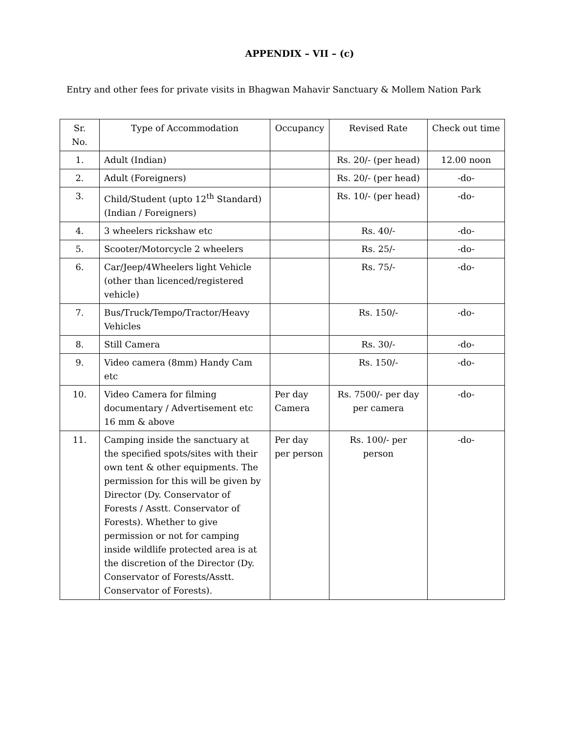APPENDIX – VII – (c)
Entry and other fees for private visits in Bhagwan Mahavir Sanctuary & Mollem Nation Park
| Sr. No. | Type of Accommodation | Occupancy | Revised Rate | Check out time |
| --- | --- | --- | --- | --- |
| 1. | Adult (Indian) | | Rs. 20/- (per head) | 12.00 noon |
| 2. | Adult (Foreigners) | | Rs. 20/- (per head) | -do- |
| 3. | Child/Student (upto 12<sup>th</sup> Standard) (Indian / Foreigners) | | Rs. 10/- (per head) | -do- |
| 4. | 3 wheelers rickshaw etc | | Rs. 40/- | -do- |
| 5. | Scooter/Motorcycle 2 wheelers | | Rs. 25/- | -do- |
| 6. | Car/Jeep/4Wheelers light Vehicle (other than licenced/registered vehicle) | | Rs. 75/- | -do- |
| 7. | Bus/Truck/Tempo/Tractor/Heavy Vehicles | | Rs. 150/- | -do- |
| 8. | Still Camera | | Rs. 30/- | -do- |
| 9. | Video camera (8mm) Handy Cam etc | | Rs. 150/- | -do- |
| 10. | Video Camera for filming documentary / Advertisement etc 16 mm & above | Per day Camera | Rs. 7500/- per day per camera | -do- |
| 11. | Camping inside the sanctuary at the specified spots/sites with their own tent & other equipments. The permission for this will be given by Director (Dy. Conservator of Forests / Asstt. Conservator of Forests). Whether to give permission or not for camping inside wildlife protected area is at the discretion of the Director (Dy. Conservator of Forests/Asstt. Conservator of Forests). | Per day per person | Rs. 100/- per person | -do- |